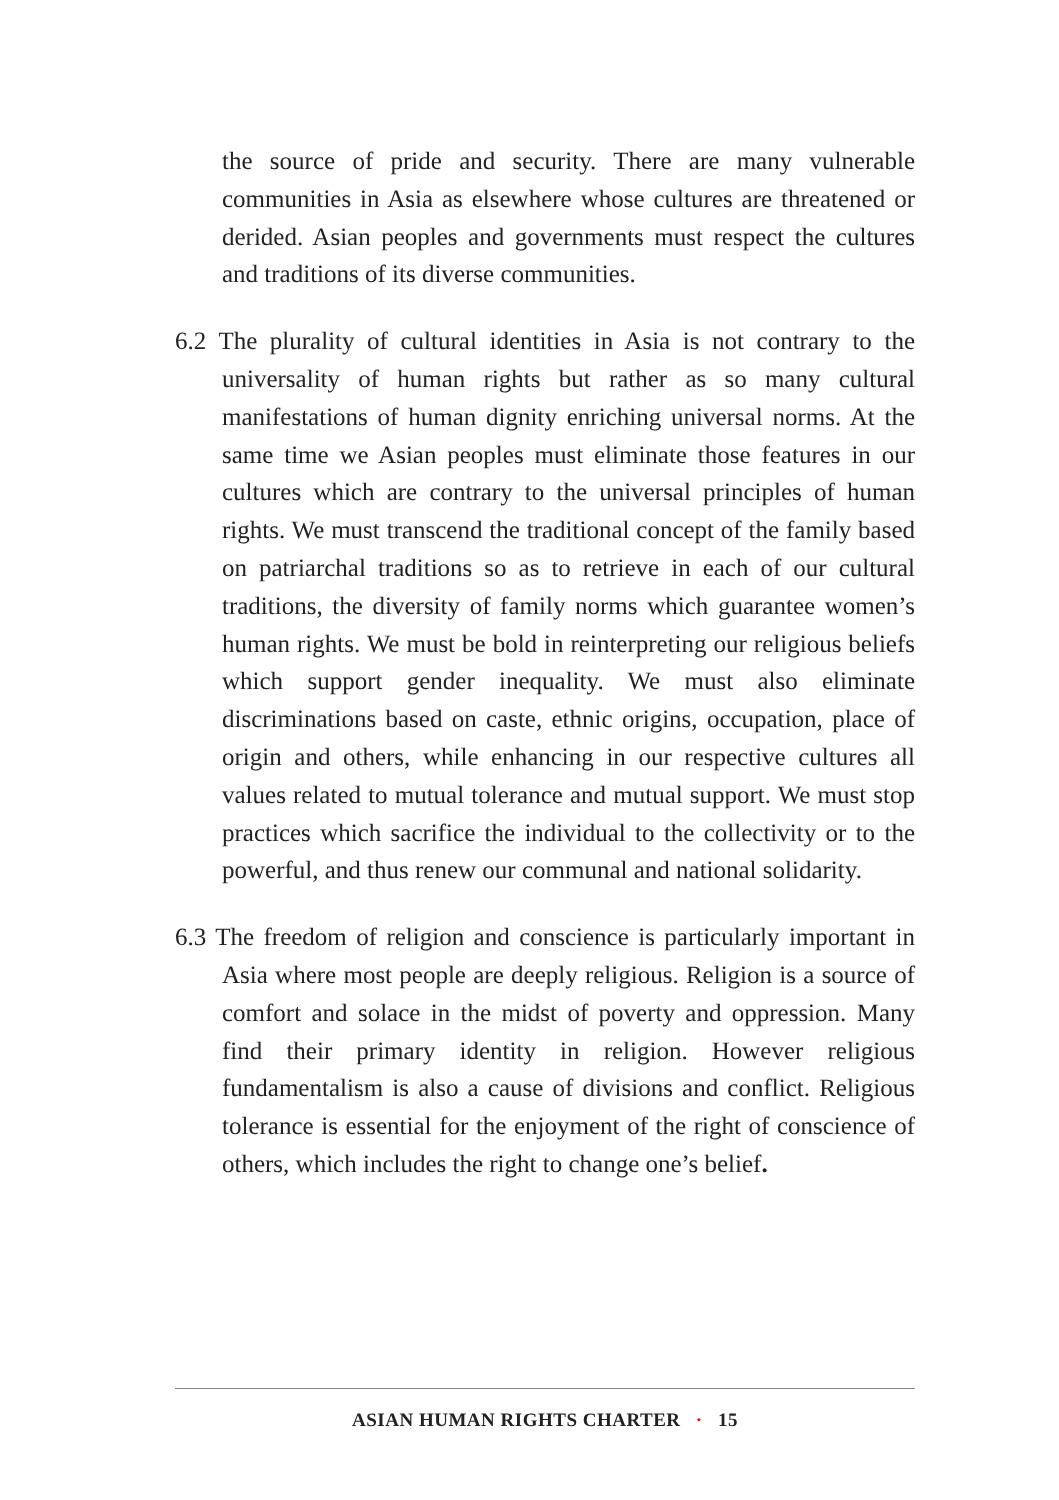the source of pride and security. There are many vulnerable communities in Asia as elsewhere whose cultures are threatened or derided. Asian peoples and governments must respect the cultures and traditions of its diverse communities.
6.2 The plurality of cultural identities in Asia is not contrary to the universality of human rights but rather as so many cultural manifestations of human dignity enriching universal norms. At the same time we Asian peoples must eliminate those features in our cultures which are contrary to the universal principles of human rights. We must transcend the traditional concept of the family based on patriarchal traditions so as to retrieve in each of our cultural traditions, the diversity of family norms which guarantee women’s human rights. We must be bold in reinterpreting our religious beliefs which support gender inequality. We must also eliminate discriminations based on caste, ethnic origins, occupation, place of origin and others, while enhancing in our respective cultures all values related to mutual tolerance and mutual support. We must stop practices which sacrifice the individual to the collectivity or to the powerful, and thus renew our communal and national solidarity.
6.3 The freedom of religion and conscience is particularly important in Asia where most people are deeply religious. Religion is a source of comfort and solace in the midst of poverty and oppression. Many find their primary identity in religion. However religious fundamentalism is also a cause of divisions and conflict. Religious tolerance is essential for the enjoyment of the right of conscience of others, which includes the right to change one’s belief.
ASIAN HUMAN RIGHTS CHARTER · 15